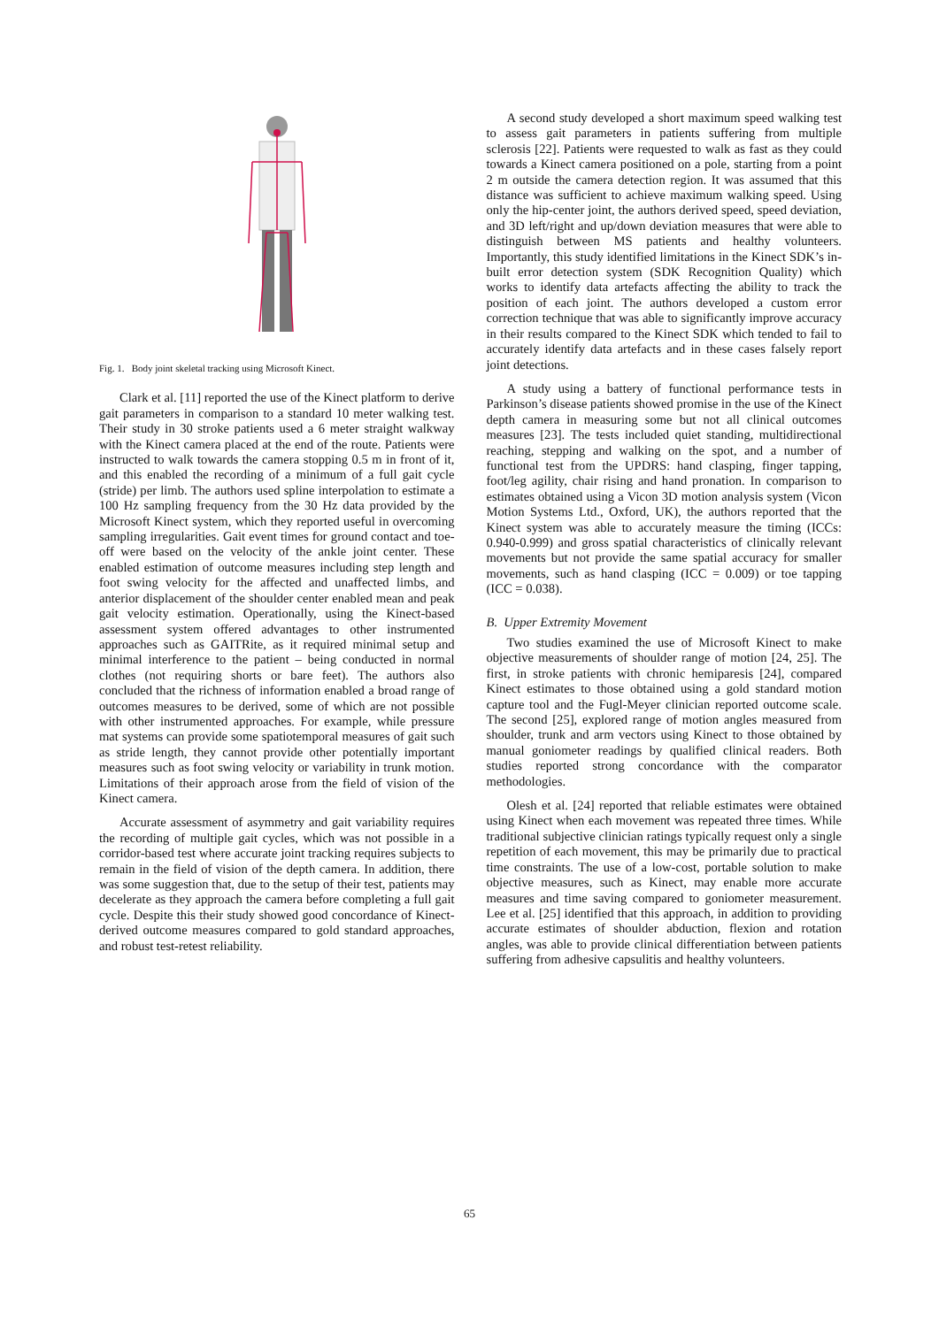Fig. 1. Body joint skeletal tracking using Microsoft Kinect.
Clark et al. [11] reported the use of the Kinect platform to derive gait parameters in comparison to a standard 10 meter walking test. Their study in 30 stroke patients used a 6 meter straight walkway with the Kinect camera placed at the end of the route. Patients were instructed to walk towards the camera stopping 0.5 m in front of it, and this enabled the recording of a minimum of a full gait cycle (stride) per limb. The authors used spline interpolation to estimate a 100 Hz sampling frequency from the 30 Hz data provided by the Microsoft Kinect system, which they reported useful in overcoming sampling irregularities. Gait event times for ground contact and toe-off were based on the velocity of the ankle joint center. These enabled estimation of outcome measures including step length and foot swing velocity for the affected and unaffected limbs, and anterior displacement of the shoulder center enabled mean and peak gait velocity estimation. Operationally, using the Kinect-based assessment system offered advantages to other instrumented approaches such as GAITRite, as it required minimal setup and minimal interference to the patient – being conducted in normal clothes (not requiring shorts or bare feet). The authors also concluded that the richness of information enabled a broad range of outcomes measures to be derived, some of which are not possible with other instrumented approaches. For example, while pressure mat systems can provide some spatiotemporal measures of gait such as stride length, they cannot provide other potentially important measures such as foot swing velocity or variability in trunk motion. Limitations of their approach arose from the field of vision of the Kinect camera.
Accurate assessment of asymmetry and gait variability requires the recording of multiple gait cycles, which was not possible in a corridor-based test where accurate joint tracking requires subjects to remain in the field of vision of the depth camera. In addition, there was some suggestion that, due to the setup of their test, patients may decelerate as they approach the camera before completing a full gait cycle. Despite this their study showed good concordance of Kinect-derived outcome measures compared to gold standard approaches, and robust test-retest reliability.
A second study developed a short maximum speed walking test to assess gait parameters in patients suffering from multiple sclerosis [22]. Patients were requested to walk as fast as they could towards a Kinect camera positioned on a pole, starting from a point 2 m outside the camera detection region. It was assumed that this distance was sufficient to achieve maximum walking speed. Using only the hip-center joint, the authors derived speed, speed deviation, and 3D left/right and up/down deviation measures that were able to distinguish between MS patients and healthy volunteers. Importantly, this study identified limitations in the Kinect SDK’s in-built error detection system (SDK Recognition Quality) which works to identify data artefacts affecting the ability to track the position of each joint. The authors developed a custom error correction technique that was able to significantly improve accuracy in their results compared to the Kinect SDK which tended to fail to accurately identify data artefacts and in these cases falsely report joint detections.
A study using a battery of functional performance tests in Parkinson’s disease patients showed promise in the use of the Kinect depth camera in measuring some but not all clinical outcomes measures [23]. The tests included quiet standing, multidirectional reaching, stepping and walking on the spot, and a number of functional test from the UPDRS: hand clasping, finger tapping, foot/leg agility, chair rising and hand pronation. In comparison to estimates obtained using a Vicon 3D motion analysis system (Vicon Motion Systems Ltd., Oxford, UK), the authors reported that the Kinect system was able to accurately measure the timing (ICCs: 0.940-0.999) and gross spatial characteristics of clinically relevant movements but not provide the same spatial accuracy for smaller movements, such as hand clasping (ICC = 0.009) or toe tapping (ICC = 0.038).
B. Upper Extremity Movement
Two studies examined the use of Microsoft Kinect to make objective measurements of shoulder range of motion [24, 25]. The first, in stroke patients with chronic hemiparesis [24], compared Kinect estimates to those obtained using a gold standard motion capture tool and the Fugl-Meyer clinician reported outcome scale. The second [25], explored range of motion angles measured from shoulder, trunk and arm vectors using Kinect to those obtained by manual goniometer readings by qualified clinical readers. Both studies reported strong concordance with the comparator methodologies.
Olesh et al. [24] reported that reliable estimates were obtained using Kinect when each movement was repeated three times. While traditional subjective clinician ratings typically request only a single repetition of each movement, this may be primarily due to practical time constraints. The use of a low-cost, portable solution to make objective measures, such as Kinect, may enable more accurate measures and time saving compared to goniometer measurement. Lee et al. [25] identified that this approach, in addition to providing accurate estimates of shoulder abduction, flexion and rotation angles, was able to provide clinical differentiation between patients suffering from adhesive capsulitis and healthy volunteers.
65